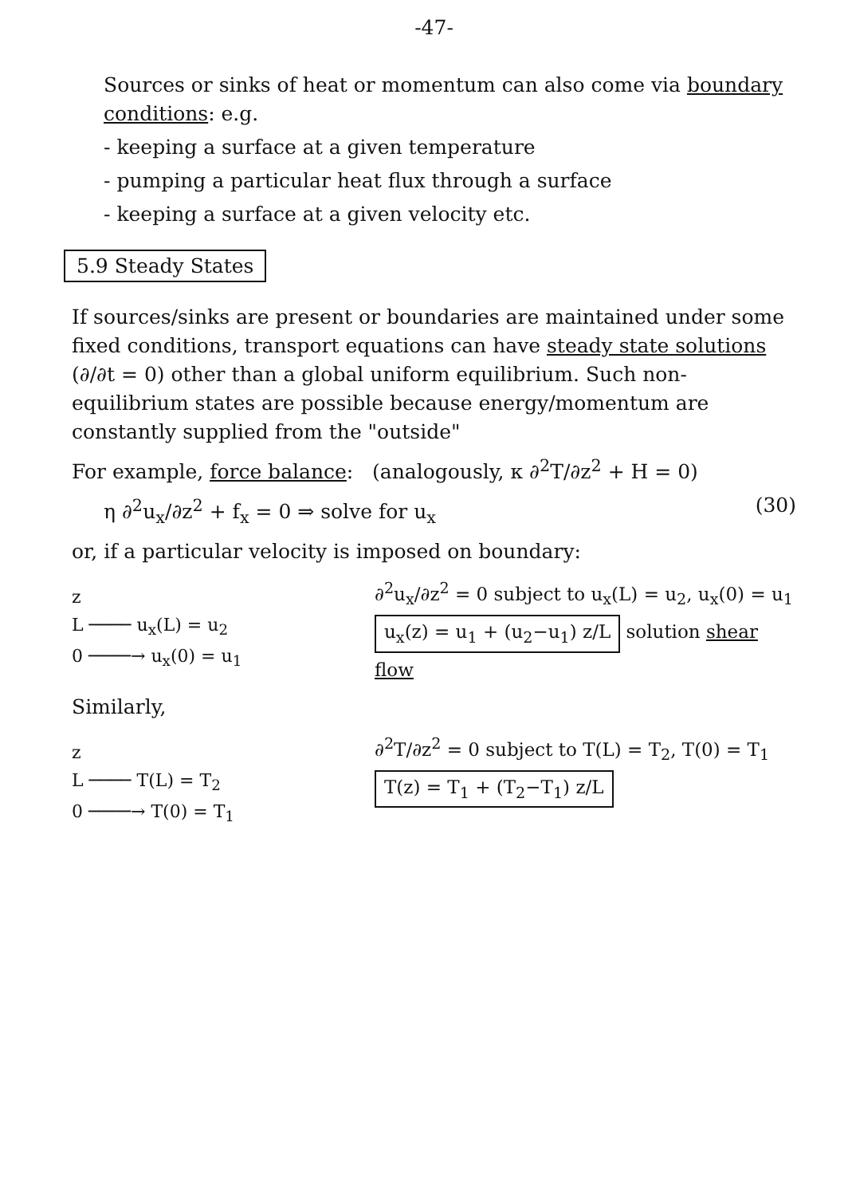-47-
Sources or sinks of heat or momentum can also come via boundary conditions: e.g.
- keeping a surface at a given temperature
- pumping a particular heat flux through a surface
- keeping a surface at a given velocity etc.
5.9 Steady States
If sources/sinks are present or boundaries are maintained under some fixed conditions, transport equations can have steady state solutions (∂/∂t = 0) other than a global uniform equilibrium. Such non-equilibrium states are possible because energy/momentum are constantly supplied from the "outside"
For example, force balance: (analogously, κ ∂<sup>2</sup>T/∂z<sup>2</sup> + H = 0)
η ∂<sup>2</sup>u<sub>x</sub>/∂z<sup>2</sup> + f<sub>x</sub> = 0 ⇒ solve for u<sub>x</sub> (30)
or, if a particular velocity is imposed on boundary:
z
L ──── u<sub>x</sub>(L) = u<sub>2</sub>
0 ────→ u<sub>x</sub>(0) = u<sub>1</sub>
∂<sup>2</sup>u<sub>x</sub>/∂z<sup>2</sup> = 0 subject to u<sub>x</sub>(L) = u<sub>2</sub>, u<sub>x</sub>(0) = u<sub>1</sub>
u<sub>x</sub>(z) = u<sub>1</sub> + (u<sub>2</sub>−u<sub>1</sub>) z/L solution shear flow
Similarly,
z
L ──── T(L) = T<sub>2</sub>
0 ────→ T(0) = T<sub>1</sub>
∂<sup>2</sup>T/∂z<sup>2</sup> = 0 subject to T(L) = T<sub>2</sub>, T(0) = T<sub>1</sub>
T(z) = T<sub>1</sub> + (T<sub>2</sub>−T<sub>1</sub>) z/L